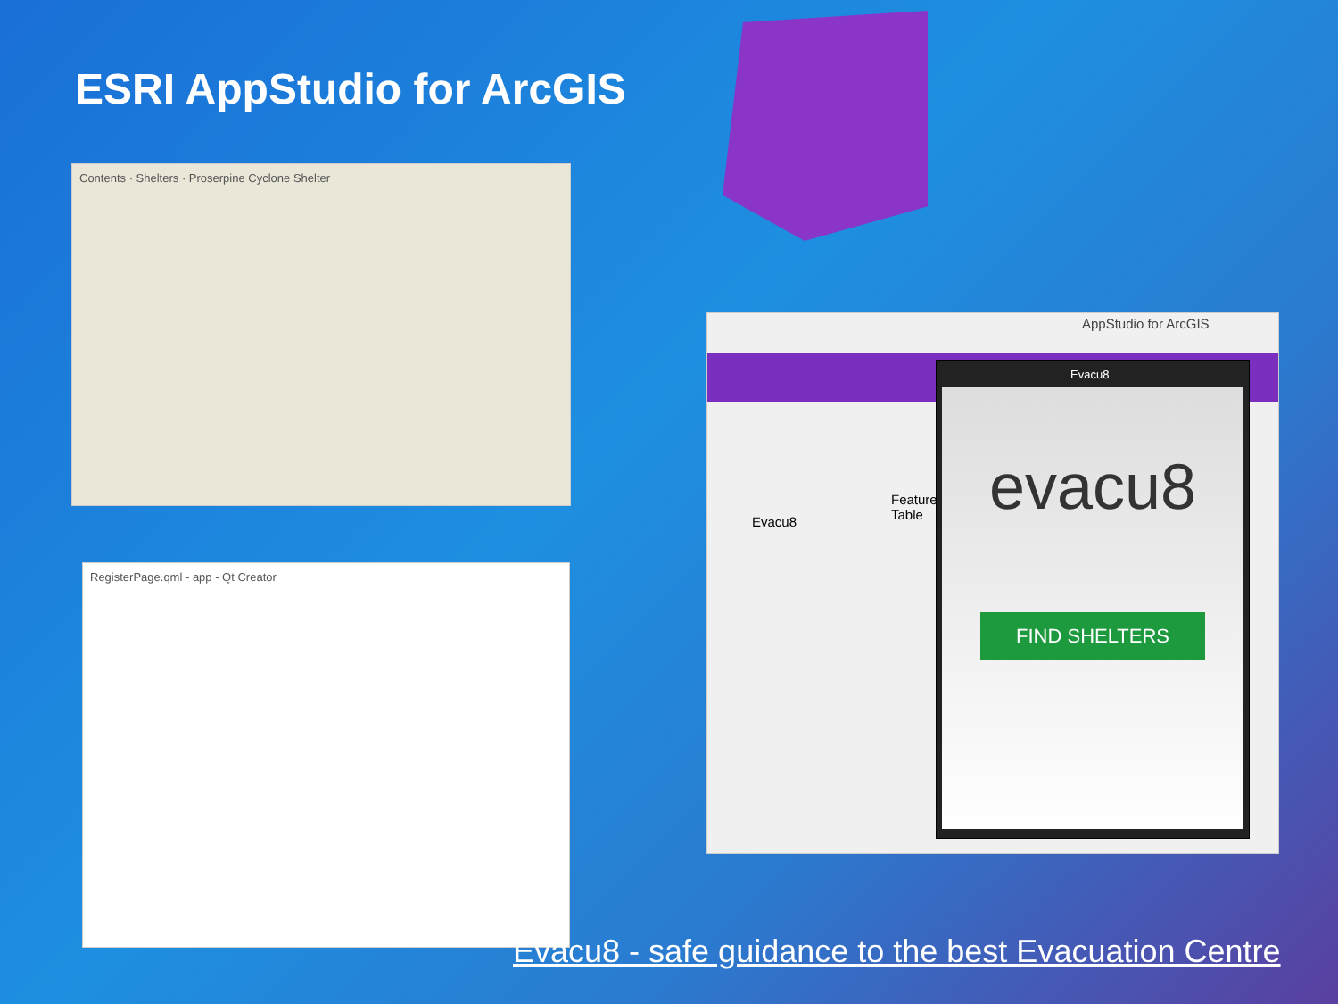ESRI AppStudio for ArcGIS
Contents · Shelters · Proserpine Cyclone Shelter
RegisterPage.qml - app - Qt Creator
AppStudio for ArcGIS
Evacu8
Feature
Table
Evacu8
evacu8
FIND SHELTERS
Evacu8 - safe guidance to the best Evacuation Centre